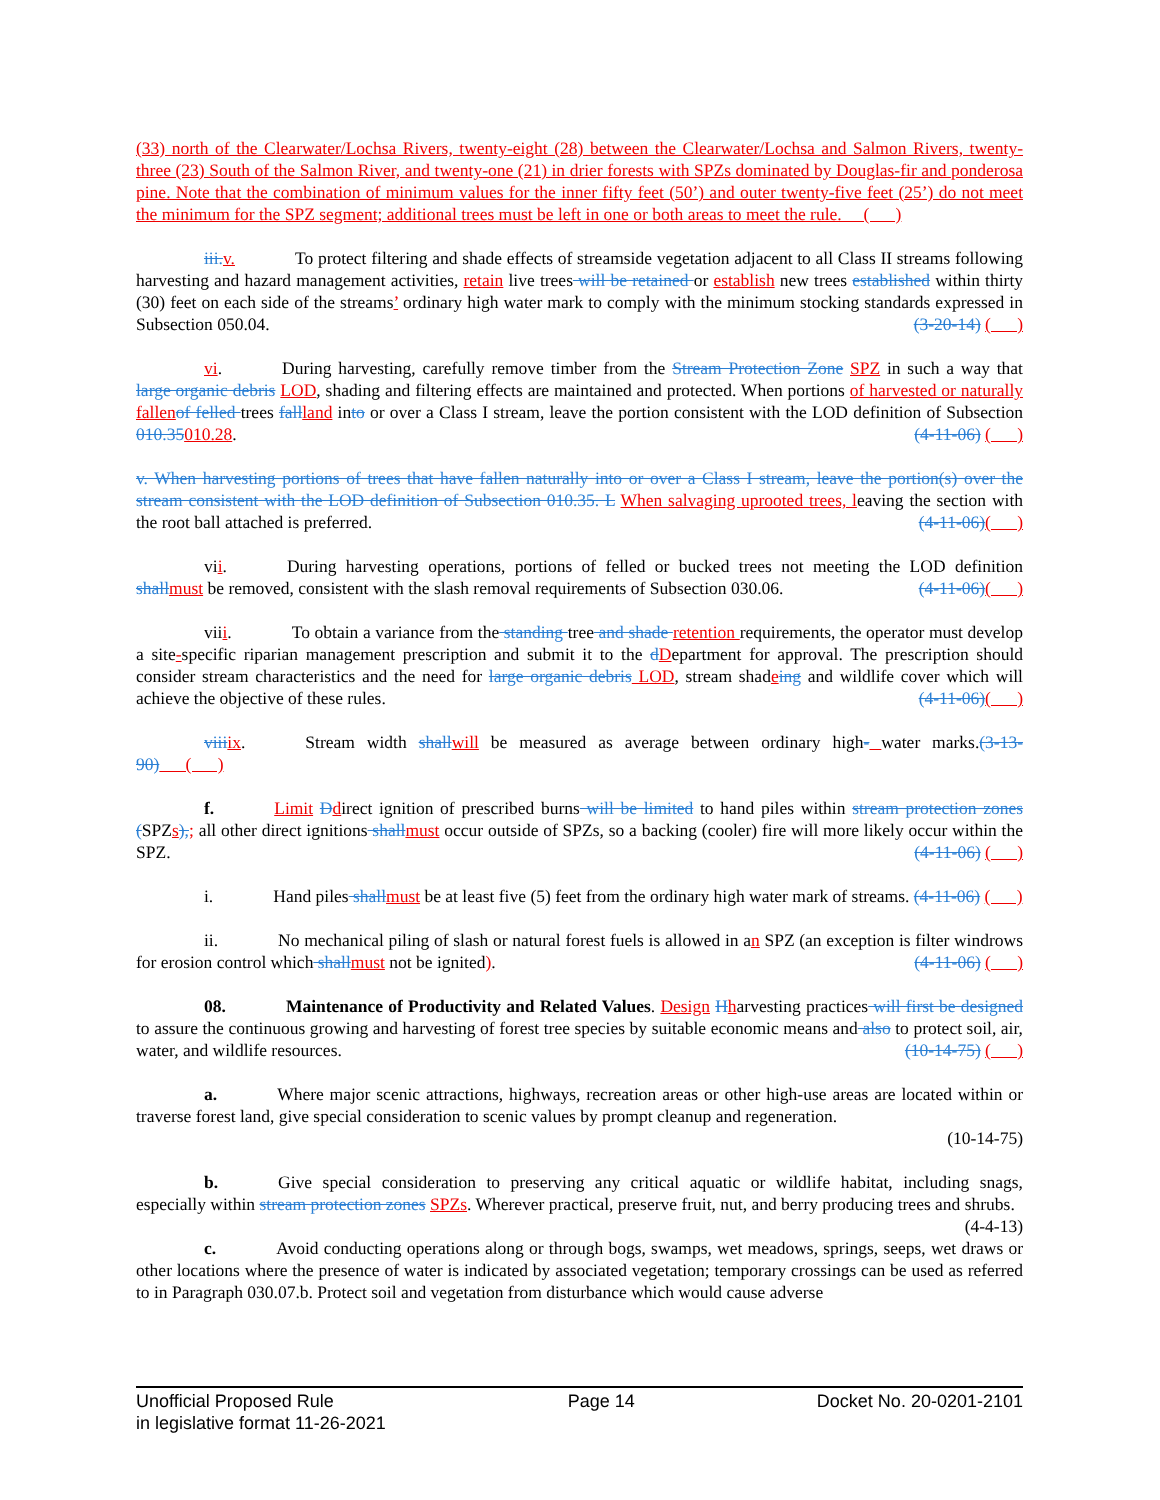(33) north of the Clearwater/Lochsa Rivers, twenty-eight (28) between the Clearwater/Lochsa and Salmon Rivers, twenty-three (23) South of the Salmon River, and twenty-one (21) in drier forests with SPZs dominated by Douglas-fir and ponderosa pine. Note that the combination of minimum values for the inner fifty feet (50’) and outer twenty-five feet (25’) do not meet the minimum for the SPZ segment; additional trees must be left in one or both areas to meet the rule. ( )
iii. v. To protect filtering and shade effects of streamside vegetation adjacent to all Class II streams following harvesting and hazard management activities, retain live trees will be retained or establish new trees established within thirty (30) feet on each side of the streams’ ordinary high water mark to comply with the minimum stocking standards expressed in Subsection 050.04. (3-20-14) ( )
vi. During harvesting, carefully remove timber from the Stream Protection Zone SPZ in such a way that large organic debris LOD, shading and filtering effects are maintained and protected. When portions of harvested or naturally fallen of felled trees fall land into or over a Class I stream, leave the portion consistent with the LOD definition of Subsection 010.35010.28. (4-11-06) ( )
v. When harvesting portions of trees that have fallen naturally into or over a Class I stream, leave the portion(s) over the stream consistent with the LOD definition of Subsection 010.35. L When salvaging uprooted trees, leaving the section with the root ball attached is preferred. (4-11-06)( )
vii. During harvesting operations, portions of felled or bucked trees not meeting the LOD definition shall must be removed, consistent with the slash removal requirements of Subsection 030.06. (4-11-06)( )
viii. To obtain a variance from the standing tree and shade retention requirements, the operator must develop a site-specific riparian management prescription and submit it to the dDepartment for approval. The prescription should consider stream characteristics and the need for large organic debris LOD, stream shadeing and wildlife cover which will achieve the objective of these rules. (4-11-06)( )
viii ix. Stream width shall will be measured as average between ordinary high- water marks.(3-13-90) ( )
f. Limit Ddirect ignition of prescribed burns will be limited to hand piles within stream protection zones (SPZs),; all other direct ignitions shall must occur outside of SPZs, so a backing (cooler) fire will more likely occur within the SPZ. (4-11-06) ( )
i. Hand piles shall must be at least five (5) feet from the ordinary high water mark of streams. (4-11-06) ( )
ii. No mechanical piling of slash or natural forest fuels is allowed in an SPZ (an exception is filter windrows for erosion control which shall must not be ignited). (4-11-06) ( )
08. Maintenance of Productivity and Related Values. Design Hharvesting practices will first be designed to assure the continuous growing and harvesting of forest tree species by suitable economic means and also to protect soil, air, water, and wildlife resources. (10-14-75) ( )
a. Where major scenic attractions, highways, recreation areas or other high-use areas are located within or traverse forest land, give special consideration to scenic values by prompt cleanup and regeneration.
(10-14-75)
b. Give special consideration to preserving any critical aquatic or wildlife habitat, including snags, especially within stream protection zones SPZs. Wherever practical, preserve fruit, nut, and berry producing trees and shrubs. (4-4-13)
c. Avoid conducting operations along or through bogs, swamps, wet meadows, springs, seeps, wet draws or other locations where the presence of water is indicated by associated vegetation; temporary crossings can be used as referred to in Paragraph 030.07.b. Protect soil and vegetation from disturbance which would cause adverse
Unofficial Proposed Rule
in legislative format 11-26-2021
Page 14 Docket No. 20-0201-2101